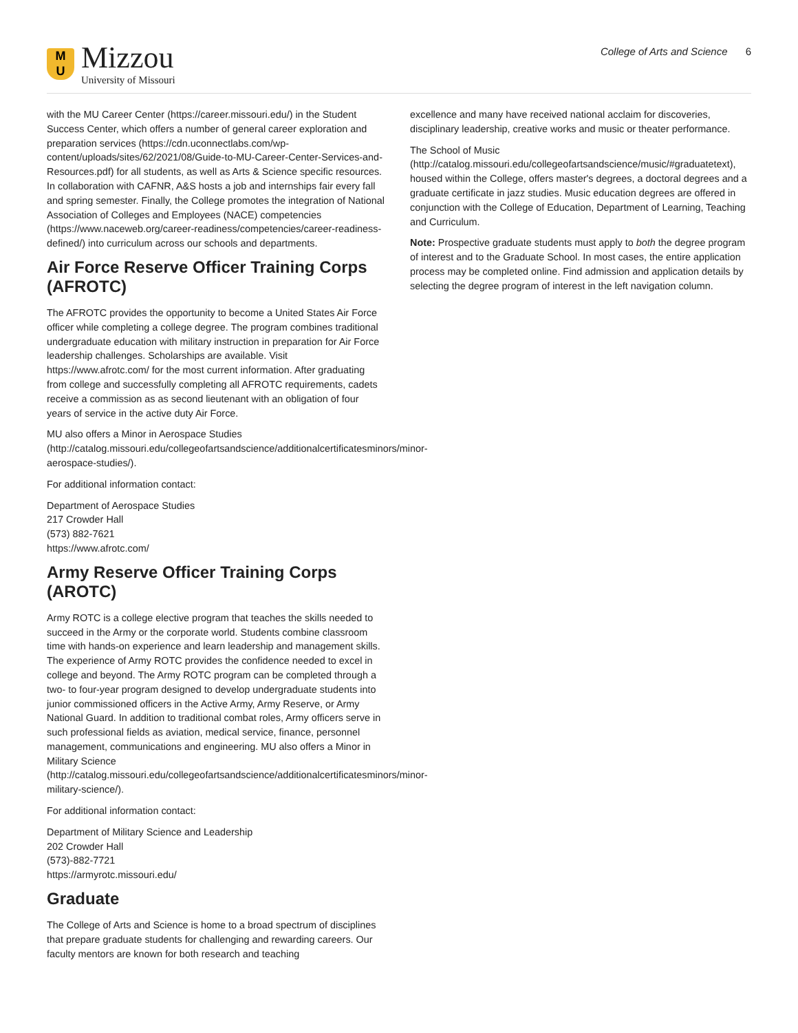M
U
Mizzou
University of Missouri
College of Arts and Science 6
with the MU Career Center (https://career.missouri.edu/) in the Student Success Center, which offers a number of general career exploration and preparation services (https://cdn.uconnectlabs.com/wp-content/uploads/sites/62/2021/08/Guide-to-MU-Career-Center-Services-and-Resources.pdf) for all students, as well as Arts & Science specific resources. In collaboration with CAFNR, A&S hosts a job and internships fair every fall and spring semester. Finally, the College promotes the integration of National Association of Colleges and Employees (NACE) competencies (https://www.naceweb.org/career-readiness/competencies/career-readiness-defined/) into curriculum across our schools and departments.
Air Force Reserve Officer Training Corps (AFROTC)
The AFROTC provides the opportunity to become a United States Air Force officer while completing a college degree. The program combines traditional undergraduate education with military instruction in preparation for Air Force leadership challenges. Scholarships are available. Visit https://www.afrotc.com/ for the most current information. After graduating from college and successfully completing all AFROTC requirements, cadets receive a commission as as second lieutenant with an obligation of four years of service in the active duty Air Force.
MU also offers a Minor in Aerospace Studies (http://catalog.missouri.edu/collegeofartsandscience/additionalcertificatesminors/minor-aerospace-studies/).
For additional information contact:
Department of Aerospace Studies
217 Crowder Hall
(573) 882-7621
https://www.afrotc.com/
Army Reserve Officer Training Corps (AROTC)
Army ROTC is a college elective program that teaches the skills needed to succeed in the Army or the corporate world. Students combine classroom time with hands-on experience and learn leadership and management skills. The experience of Army ROTC provides the confidence needed to excel in college and beyond. The Army ROTC program can be completed through a two- to four-year program designed to develop undergraduate students into junior commissioned officers in the Active Army, Army Reserve, or Army National Guard. In addition to traditional combat roles, Army officers serve in such professional fields as aviation, medical service, finance, personnel management, communications and engineering. MU also offers a Minor in Military Science (http://catalog.missouri.edu/collegeofartsandscience/additionalcertificatesminors/minor-military-science/).
For additional information contact:
Department of Military Science and Leadership
202 Crowder Hall
(573)-882-7721
https://armyrotc.missouri.edu/
Graduate
The College of Arts and Science is home to a broad spectrum of disciplines that prepare graduate students for challenging and rewarding careers. Our faculty mentors are known for both research and teaching
excellence and many have received national acclaim for discoveries, disciplinary leadership, creative works and music or theater performance.
The School of Music (http://catalog.missouri.edu/collegeofartsandscience/music/#graduatetext), housed within the College, offers master's degrees, a doctoral degrees and a graduate certificate in jazz studies. Music education degrees are offered in conjunction with the College of Education, Department of Learning, Teaching and Curriculum.
Note: Prospective graduate students must apply to both the degree program of interest and to the Graduate School. In most cases, the entire application process may be completed online. Find admission and application details by selecting the degree program of interest in the left navigation column.